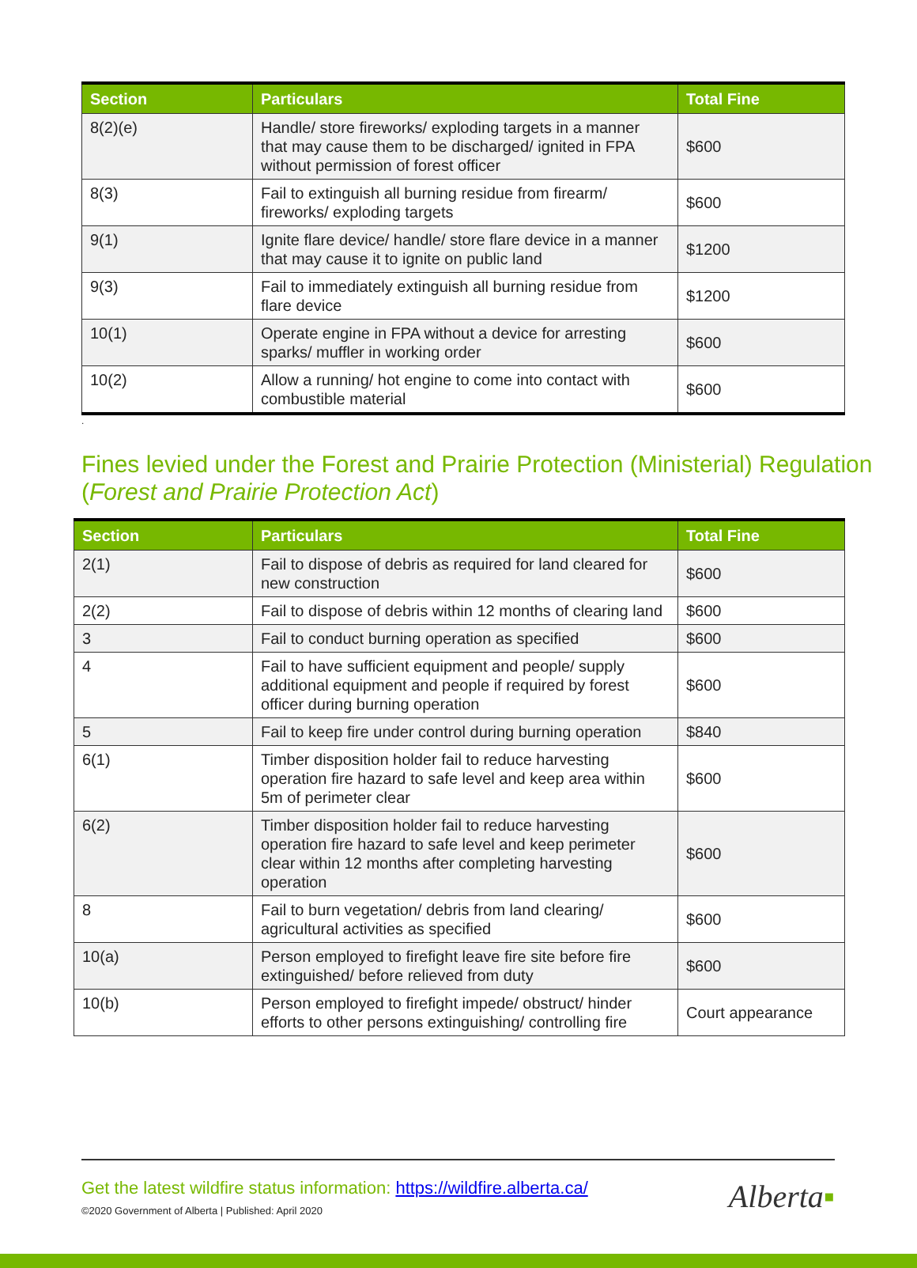| Section | Particulars | Total Fine |
| --- | --- | --- |
| 8(2)(e) | Handle/ store fireworks/ exploding targets in a manner that may cause them to be discharged/ ignited in FPA without permission of forest officer | $600 |
| 8(3) | Fail to extinguish all burning residue from firearm/ fireworks/ exploding targets | $600 |
| 9(1) | Ignite flare device/ handle/ store flare device in a manner that may cause it to ignite on public land | $1200 |
| 9(3) | Fail to immediately extinguish all burning residue from flare device | $1200 |
| 10(1) | Operate engine in FPA without a device for arresting sparks/ muffler in working order | $600 |
| 10(2) | Allow a running/ hot engine to come into contact with combustible material | $600 |
.
Fines levied under the Forest and Prairie Protection (Ministerial) Regulation (Forest and Prairie Protection Act)
| Section | Particulars | Total Fine |
| --- | --- | --- |
| 2(1) | Fail to dispose of debris as required for land cleared for new construction | $600 |
| 2(2) | Fail to dispose of debris within 12 months of clearing land | $600 |
| 3 | Fail to conduct burning operation as specified | $600 |
| 4 | Fail to have sufficient equipment and people/ supply additional equipment and people if required by forest officer during burning operation | $600 |
| 5 | Fail to keep fire under control during burning operation | $840 |
| 6(1) | Timber disposition holder fail to reduce harvesting operation fire hazard to safe level and keep area within 5m of perimeter clear | $600 |
| 6(2) | Timber disposition holder fail to reduce harvesting operation fire hazard to safe level and keep perimeter clear within 12 months after completing harvesting operation | $600 |
| 8 | Fail to burn vegetation/ debris from land clearing/ agricultural activities as specified | $600 |
| 10(a) | Person employed to firefight leave fire site before fire extinguished/ before relieved from duty | $600 |
| 10(b) | Person employed to firefight impede/ obstruct/ hinder efforts to other persons extinguishing/ controlling fire | Court appearance |
Get the latest wildfire status information: https://wildfire.alberta.ca/
©2020 Government of Alberta | Published: April 2020
Alberta▪